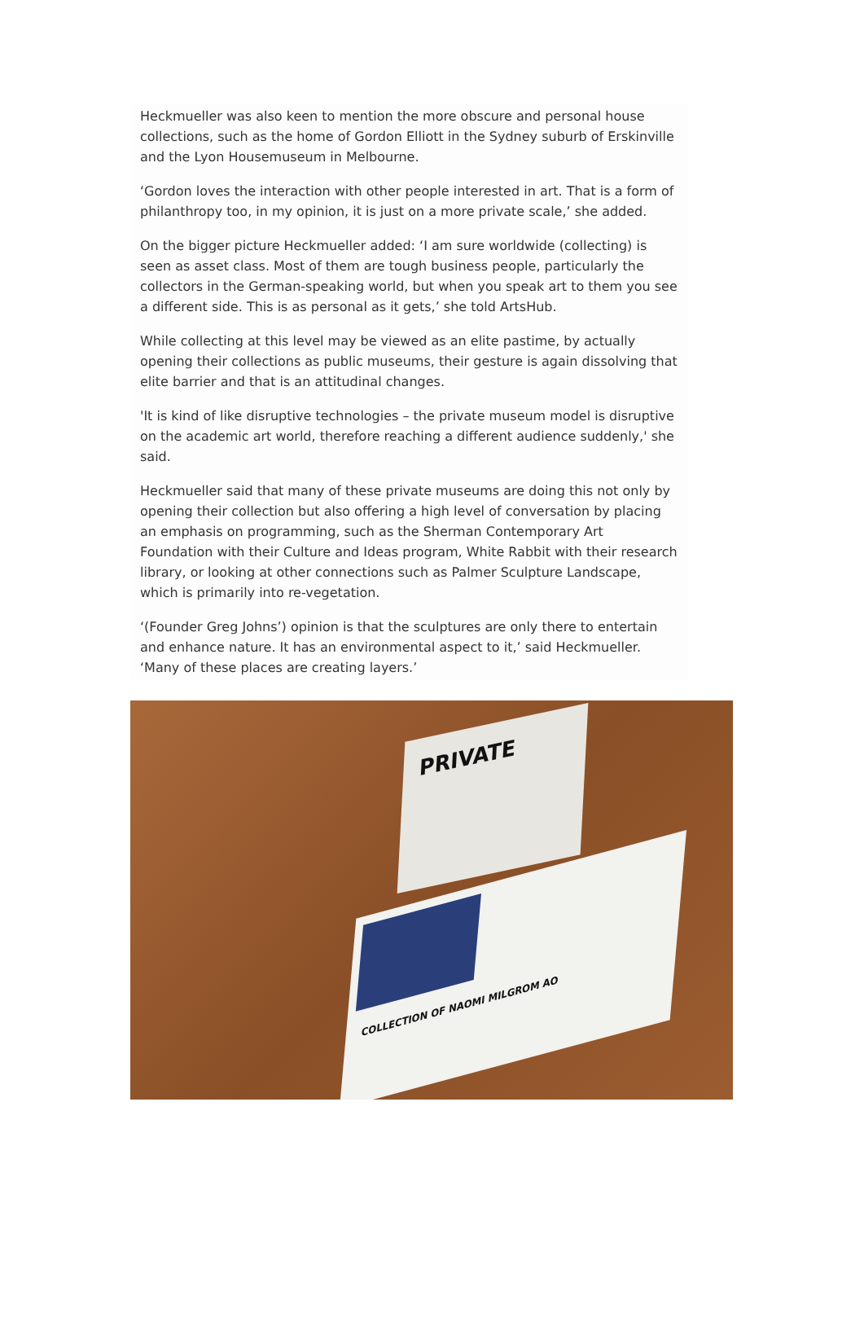Heckmueller was also keen to mention the more obscure and personal house collections, such as the home of Gordon Elliott in the Sydney suburb of Erskinville and the Lyon Housemuseum in Melbourne.
‘Gordon loves the interaction with other people interested in art. That is a form of philanthropy too, in my opinion, it is just on a more private scale,’ she added.
On the bigger picture Heckmueller added: ‘I am sure worldwide (collecting) is seen as asset class. Most of them are tough business people, particularly the collectors in the German-speaking world, but when you speak art to them you see a different side. This is as personal as it gets,’ she told ArtsHub.
While collecting at this level may be viewed as an elite pastime, by actually opening their collections as public museums, their gesture is again dissolving that elite barrier and that is an attitudinal changes.
'It is kind of like disruptive technologies – the private museum model is disruptive on the academic art world, therefore reaching a different audience suddenly,' she said.
Heckmueller said that many of these private museums are doing this not only by opening their collection but also offering a high level of conversation by placing an emphasis on programming, such as the Sherman Contemporary Art Foundation with their Culture and Ideas program, White Rabbit with their research library, or looking at other connections such as Palmer Sculpture Landscape, which is primarily into re-vegetation.
‘(Founder Greg Johns’) opinion is that the sculptures are only there to entertain and enhance nature. It has an environmental aspect to it,’ said Heckmueller. ‘Many of these places are creating layers.’
PRIVATE
COLLECTION OF NAOMI MILGROM AO